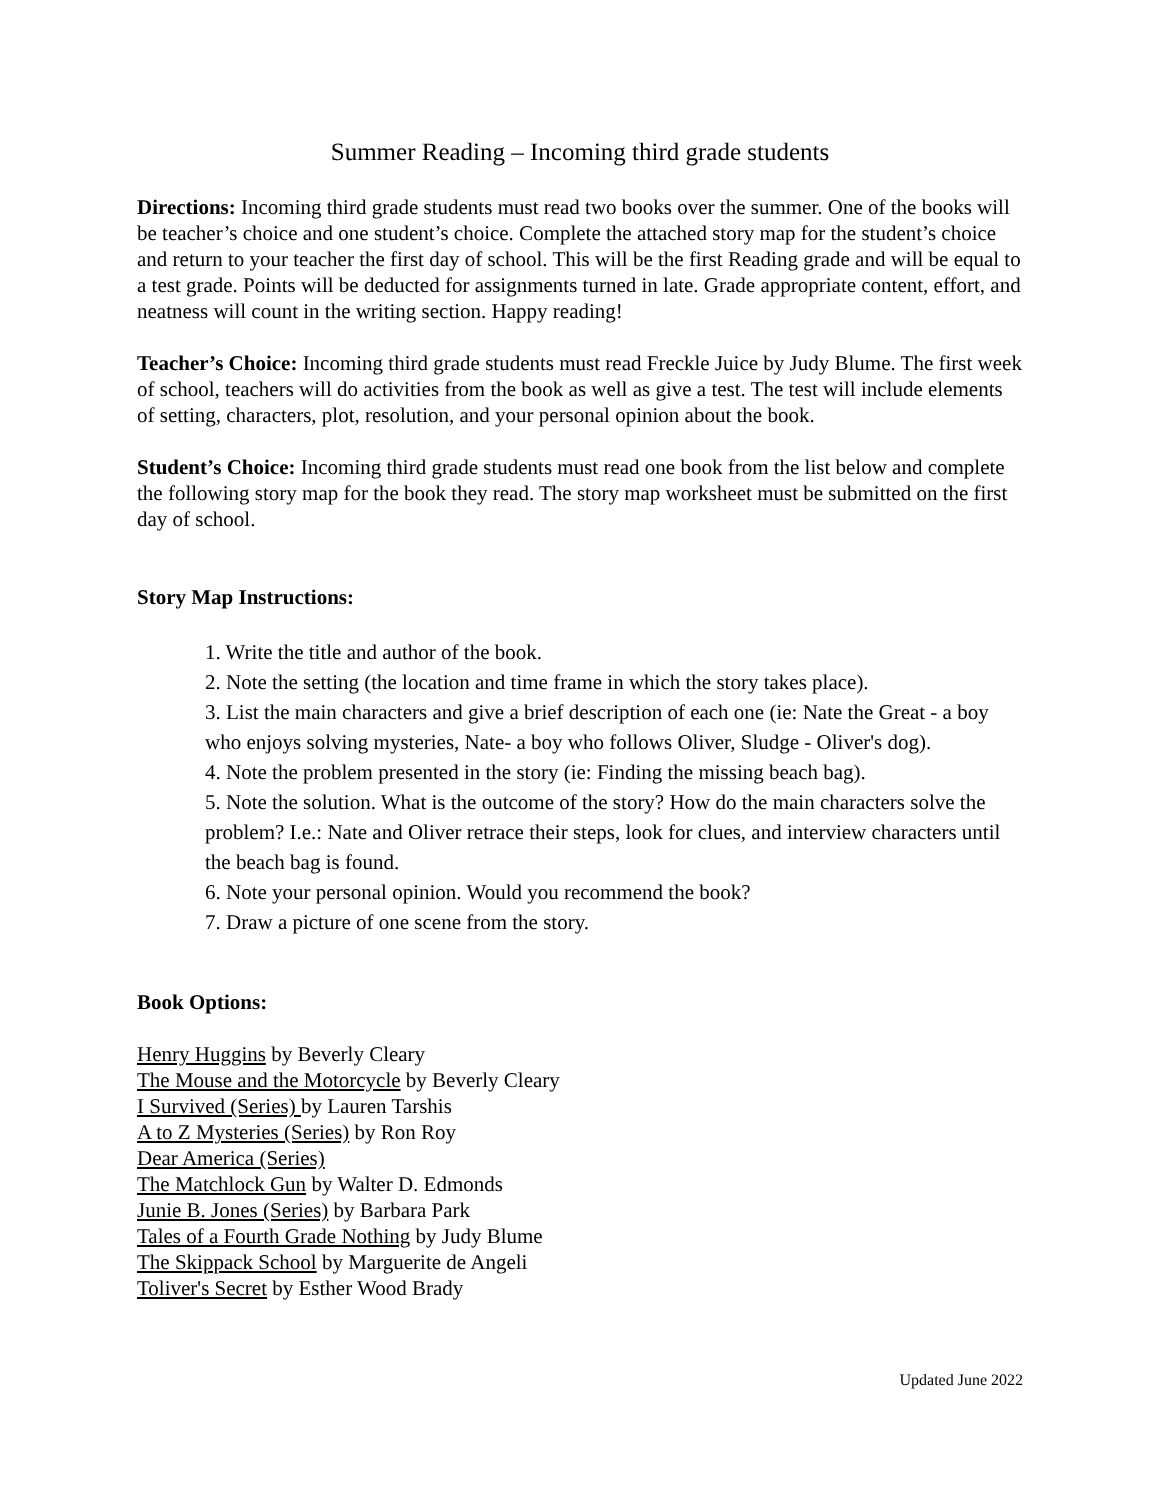Summer Reading – Incoming third grade students
Directions: Incoming third grade students must read two books over the summer. One of the books will be teacher’s choice and one student’s choice. Complete the attached story map for the student’s choice and return to your teacher the first day of school. This will be the first Reading grade and will be equal to a test grade. Points will be deducted for assignments turned in late. Grade appropriate content, effort, and neatness will count in the writing section. Happy reading!
Teacher’s Choice: Incoming third grade students must read Freckle Juice by Judy Blume. The first week of school, teachers will do activities from the book as well as give a test. The test will include elements of setting, characters, plot, resolution, and your personal opinion about the book.
Student’s Choice: Incoming third grade students must read one book from the list below and complete the following story map for the book they read. The story map worksheet must be submitted on the first day of school.
Story Map Instructions:
1. Write the title and author of the book.
2. Note the setting (the location and time frame in which the story takes place).
3. List the main characters and give a brief description of each one (ie: Nate the Great - a boy who enjoys solving mysteries, Nate- a boy who follows Oliver, Sludge - Oliver's dog).
4. Note the problem presented in the story (ie: Finding the missing beach bag).
5. Note the solution. What is the outcome of the story? How do the main characters solve the problem? I.e.: Nate and Oliver retrace their steps, look for clues, and interview characters until the beach bag is found.
6. Note your personal opinion. Would you recommend the book?
7. Draw a picture of one scene from the story.
Book Options:
Henry Huggins by Beverly Cleary
The Mouse and the Motorcycle by Beverly Cleary
I Survived (Series) by Lauren Tarshis
A to Z Mysteries (Series) by Ron Roy
Dear America (Series)
The Matchlock Gun by Walter D. Edmonds
Junie B. Jones (Series) by Barbara Park
Tales of a Fourth Grade Nothing by Judy Blume
The Skippack School by Marguerite de Angeli
Toliver's Secret by Esther Wood Brady
Updated June 2022